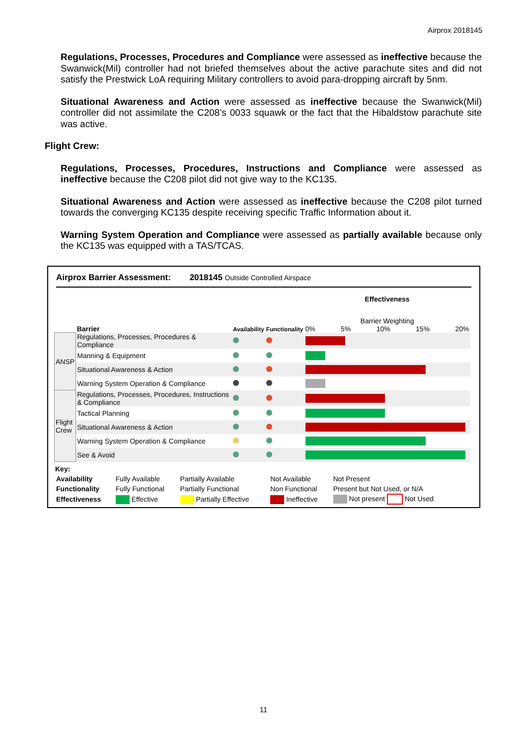Airprox 2018145
Regulations, Processes, Procedures and Compliance were assessed as ineffective because the Swanwick(Mil) controller had not briefed themselves about the active parachute sites and did not satisfy the Prestwick LoA requiring Military controllers to avoid para-dropping aircraft by 5nm.
Situational Awareness and Action were assessed as ineffective because the Swanwick(Mil) controller did not assimilate the C208’s 0033 squawk or the fact that the Hibaldstow parachute site was active.
Flight Crew:
Regulations, Processes, Procedures, Instructions and Compliance were assessed as ineffective because the C208 pilot did not give way to the KC135.
Situational Awareness and Action were assessed as ineffective because the C208 pilot turned towards the converging KC135 despite receiving specific Traffic Information about it.
Warning System Operation and Compliance were assessed as partially available because only the KC135 was equipped with a TAS/TCAS.
Airprox Barrier Assessment: 2018145 Outside Controlled Airspace
| | Barrier | Availability | Functionality | Effectiveness Barrier Weighting 0% 5% 10% 15% 20% |
| ANSP | Regulations, Processes, Procedures & Compliance | | | |
| | Manning & Equipment | | | |
| | Situational Awareness & Action | | | |
| | Warning System Operation & Compliance | | | |
| Flight Crew | Regulations, Processes, Procedures, Instructions & Compliance | | | |
| | Tactical Planning | | | |
| | Situational Awareness & Action | | | |
| | Warning System Operation & Compliance | | | |
| | See & Avoid | | | |
Key:
| Availability | Fully Available | Partially Available | Not Available | Not Present |
| Functionality | Fully Functional | Partially Functional | Non Functional | Present but Not Used, or N/A |
| Effectiveness | Effective | Partially Effective | Ineffective | Not present Not Used |
11